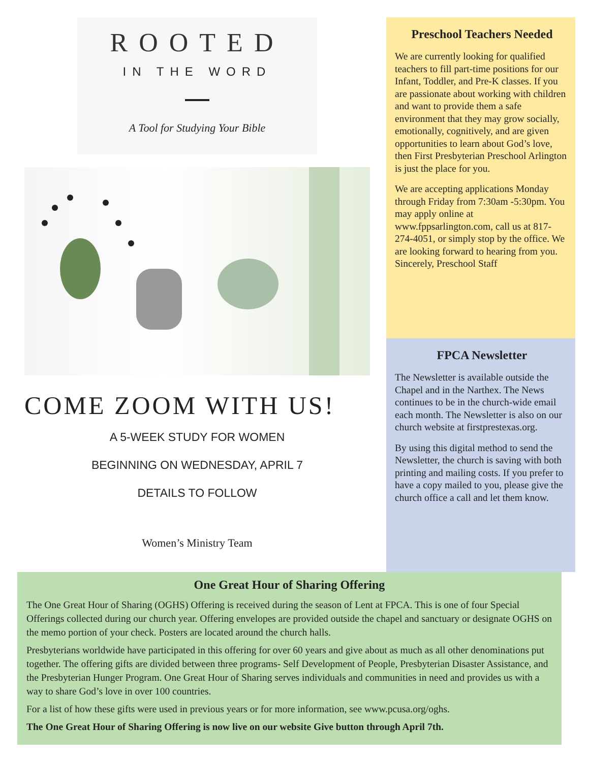ROOTED
IN THE WORD
A Tool for Studying Your Bible
COME ZOOM WITH US!
A 5-WEEK STUDY FOR WOMEN
BEGINNING ON WEDNESDAY, APRIL 7
DETAILS TO FOLLOW
Women’s Ministry Team
Preschool Teachers Needed
We are currently looking for qualified teachers to fill part-time positions for our Infant, Toddler, and Pre-K classes. If you are passionate about working with children and want to provide them a safe environment that they may grow socially, emotionally, cognitively, and are given opportunities to learn about God’s love, then First Presbyterian Preschool Arlington is just the place for you.
We are accepting applications Monday through Friday from 7:30am -5:30pm. You may apply online at www.fppsarlington.com, call us at 817-274-4051, or simply stop by the office. We are looking forward to hearing from you. Sincerely, Preschool Staff
FPCA Newsletter
The Newsletter is available outside the Chapel and in the Narthex. The News continues to be in the church-wide email each month. The Newsletter is also on our church website at firstprestexas.org.
By using this digital method to send the Newsletter, the church is saving with both printing and mailing costs. If you prefer to have a copy mailed to you, please give the church office a call and let them know.
One Great Hour of Sharing Offering
The One Great Hour of Sharing (OGHS) Offering is received during the season of Lent at FPCA. This is one of four Special Offerings collected during our church year. Offering envelopes are provided outside the chapel and sanctuary or designate OGHS on the memo portion of your check. Posters are located around the church halls.
Presbyterians worldwide have participated in this offering for over 60 years and give about as much as all other denominations put together. The offering gifts are divided between three programs- Self Development of People, Presbyterian Disaster Assistance, and the Presbyterian Hunger Program. One Great Hour of Sharing serves individuals and communities in need and provides us with a way to share God’s love in over 100 countries.
For a list of how these gifts were used in previous years or for more information, see www.pcusa.org/oghs.
The One Great Hour of Sharing Offering is now live on our website Give button through April 7th.